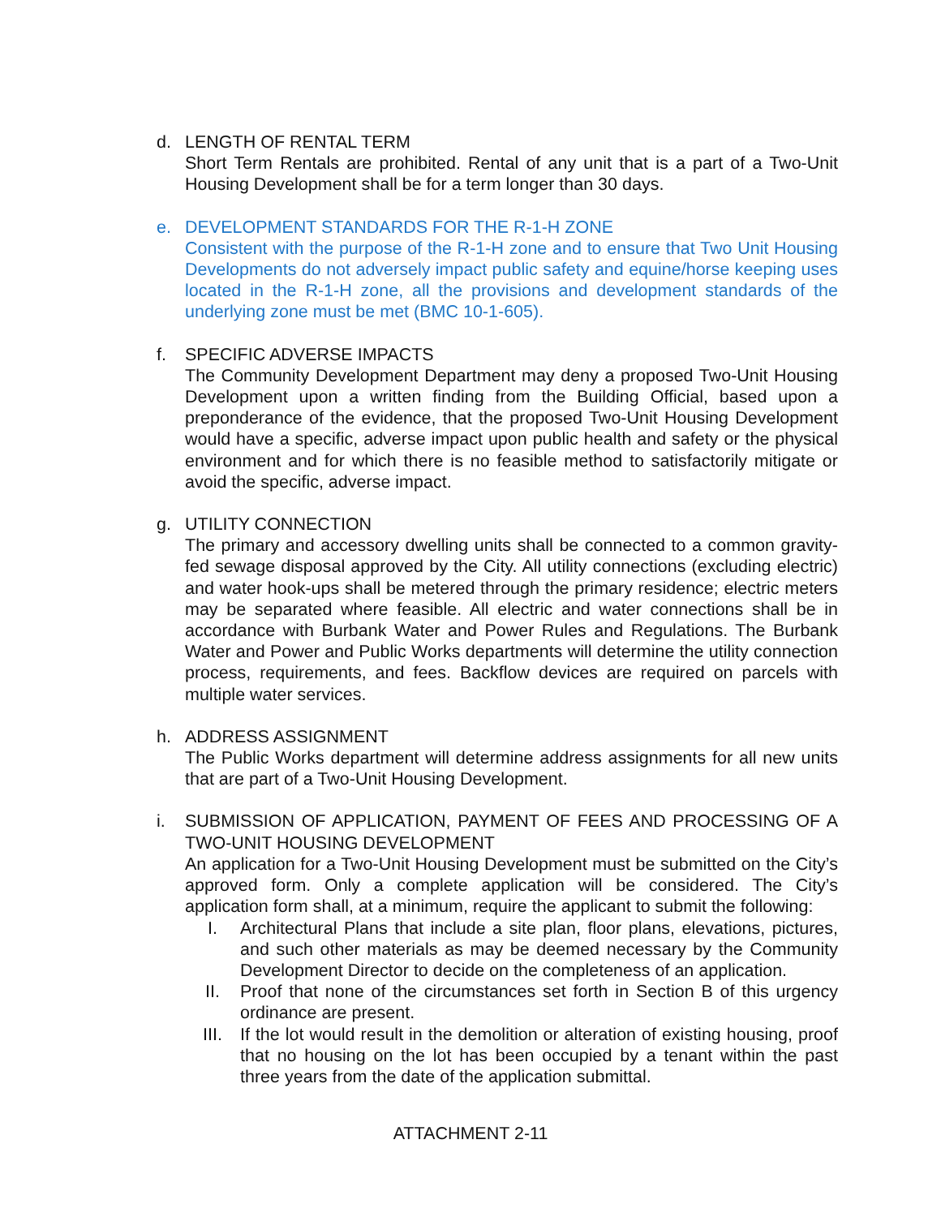d. LENGTH OF RENTAL TERM
Short Term Rentals are prohibited. Rental of any unit that is a part of a Two-Unit Housing Development shall be for a term longer than 30 days.
e. DEVELOPMENT STANDARDS FOR THE R-1-H ZONE
Consistent with the purpose of the R-1-H zone and to ensure that Two Unit Housing Developments do not adversely impact public safety and equine/horse keeping uses located in the R-1-H zone, all the provisions and development standards of the underlying zone must be met (BMC 10-1-605).
f. SPECIFIC ADVERSE IMPACTS
The Community Development Department may deny a proposed Two-Unit Housing Development upon a written finding from the Building Official, based upon a preponderance of the evidence, that the proposed Two-Unit Housing Development would have a specific, adverse impact upon public health and safety or the physical environment and for which there is no feasible method to satisfactorily mitigate or avoid the specific, adverse impact.
g. UTILITY CONNECTION
The primary and accessory dwelling units shall be connected to a common gravity-fed sewage disposal approved by the City. All utility connections (excluding electric) and water hook-ups shall be metered through the primary residence; electric meters may be separated where feasible. All electric and water connections shall be in accordance with Burbank Water and Power Rules and Regulations. The Burbank Water and Power and Public Works departments will determine the utility connection process, requirements, and fees. Backflow devices are required on parcels with multiple water services.
h. ADDRESS ASSIGNMENT
The Public Works department will determine address assignments for all new units that are part of a Two-Unit Housing Development.
i. SUBMISSION OF APPLICATION, PAYMENT OF FEES AND PROCESSING OF A TWO-UNIT HOUSING DEVELOPMENT
An application for a Two-Unit Housing Development must be submitted on the City’s approved form. Only a complete application will be considered. The City’s application form shall, at a minimum, require the applicant to submit the following:
I. Architectural Plans that include a site plan, floor plans, elevations, pictures, and such other materials as may be deemed necessary by the Community Development Director to decide on the completeness of an application.
II. Proof that none of the circumstances set forth in Section B of this urgency ordinance are present.
III. If the lot would result in the demolition or alteration of existing housing, proof that no housing on the lot has been occupied by a tenant within the past three years from the date of the application submittal.
ATTACHMENT 2-11